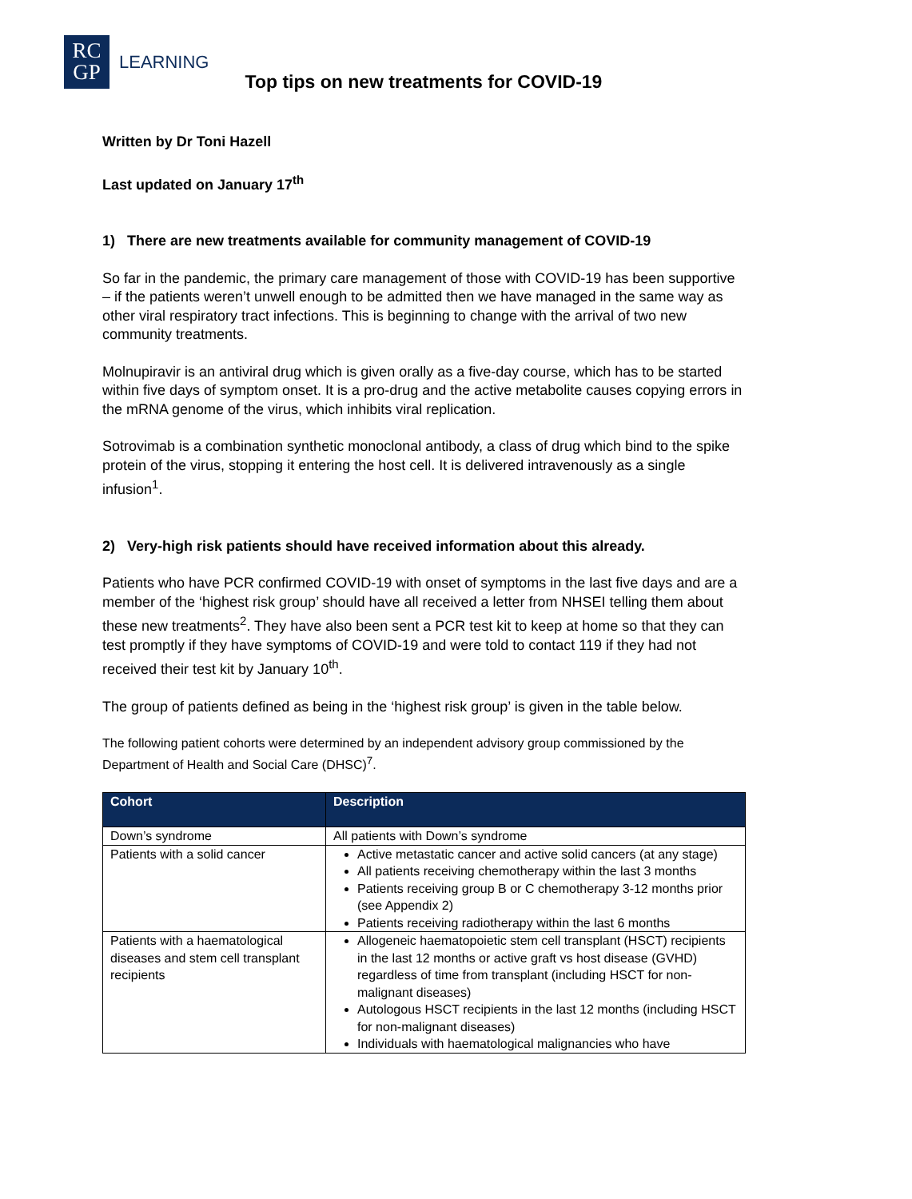RC
GP
LEARNING
Top tips on new treatments for COVID-19
Written by Dr Toni Hazell
Last updated on January 17<sup>th</sup>
1) There are new treatments available for community management of COVID-19
So far in the pandemic, the primary care management of those with COVID-19 has been supportive – if the patients weren’t unwell enough to be admitted then we have managed in the same way as other viral respiratory tract infections. This is beginning to change with the arrival of two new community treatments.
Molnupiravir is an antiviral drug which is given orally as a five-day course, which has to be started within five days of symptom onset. It is a pro-drug and the active metabolite causes copying errors in the mRNA genome of the virus, which inhibits viral replication.
Sotrovimab is a combination synthetic monoclonal antibody, a class of drug which bind to the spike protein of the virus, stopping it entering the host cell. It is delivered intravenously as a single infusion<sup>1</sup>.
2) Very-high risk patients should have received information about this already.
Patients who have PCR confirmed COVID-19 with onset of symptoms in the last five days and are a member of the ‘highest risk group’ should have all received a letter from NHSEI telling them about these new treatments<sup>2</sup>. They have also been sent a PCR test kit to keep at home so that they can test promptly if they have symptoms of COVID-19 and were told to contact 119 if they had not received their test kit by January 10<sup>th</sup>.
The group of patients defined as being in the ‘highest risk group’ is given in the table below.
The following patient cohorts were determined by an independent advisory group commissioned by the Department of Health and Social Care (DHSC)<sup>7</sup>.
| Cohort | Description |
| --- | --- |
| Down’s syndrome | All patients with Down’s syndrome |
| Patients with a solid cancer | Active metastatic cancer and active solid cancers (at any stage) All patients receiving chemotherapy within the last 3 months Patients receiving group B or C chemotherapy 3-12 months prior (see Appendix 2) Patients receiving radiotherapy within the last 6 months |
| Patients with a haematological diseases and stem cell transplant recipients | Allogeneic haematopoietic stem cell transplant (HSCT) recipients in the last 12 months or active graft vs host disease (GVHD) regardless of time from transplant (including HSCT for non-malignant diseases) Autologous HSCT recipients in the last 12 months (including HSCT for non-malignant diseases) Individuals with haematological malignancies who have |